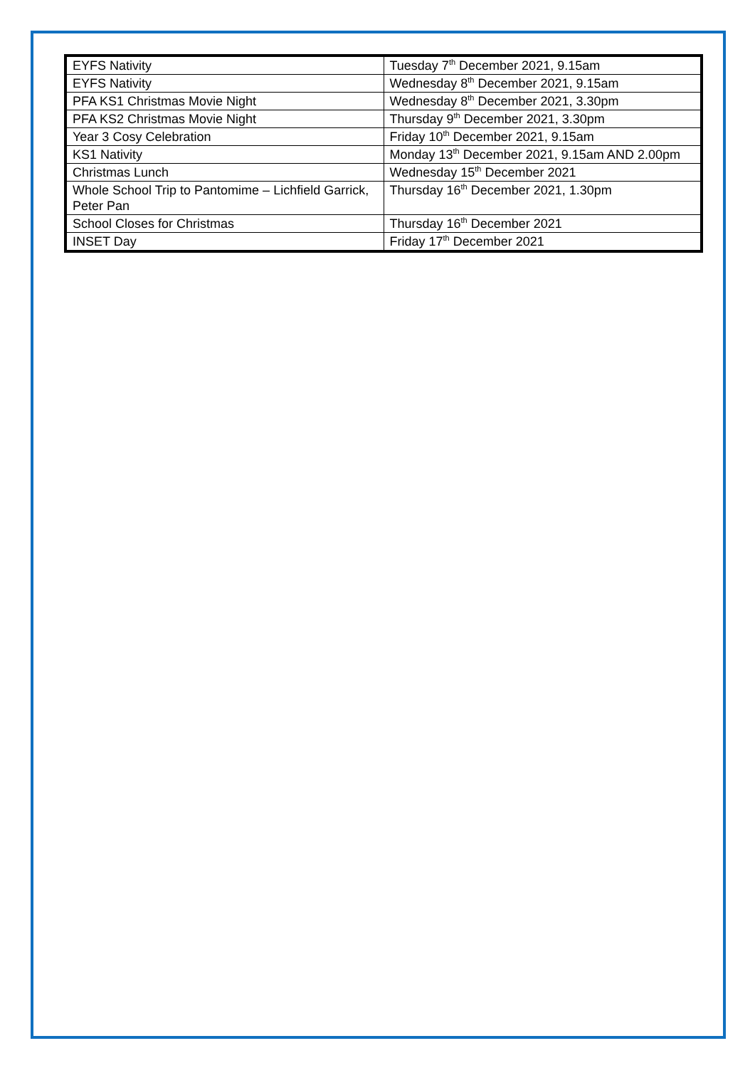| EYFS Nativity | Tuesday 7<sup>th</sup> December 2021, 9.15am |
| EYFS Nativity | Wednesday 8<sup>th</sup> December 2021, 9.15am |
| PFA KS1 Christmas Movie Night | Wednesday 8<sup>th</sup> December 2021, 3.30pm |
| PFA KS2 Christmas Movie Night | Thursday 9<sup>th</sup> December 2021, 3.30pm |
| Year 3 Cosy Celebration | Friday 10<sup>th</sup> December 2021, 9.15am |
| KS1 Nativity | Monday 13<sup>th</sup> December 2021, 9.15am AND 2.00pm |
| Christmas Lunch | Wednesday 15<sup>th</sup> December 2021 |
| Whole School Trip to Pantomime – Lichfield Garrick, Peter Pan | Thursday 16<sup>th</sup> December 2021, 1.30pm |
| School Closes for Christmas | Thursday 16<sup>th</sup> December 2021 |
| INSET Day | Friday 17<sup>th</sup> December 2021 |